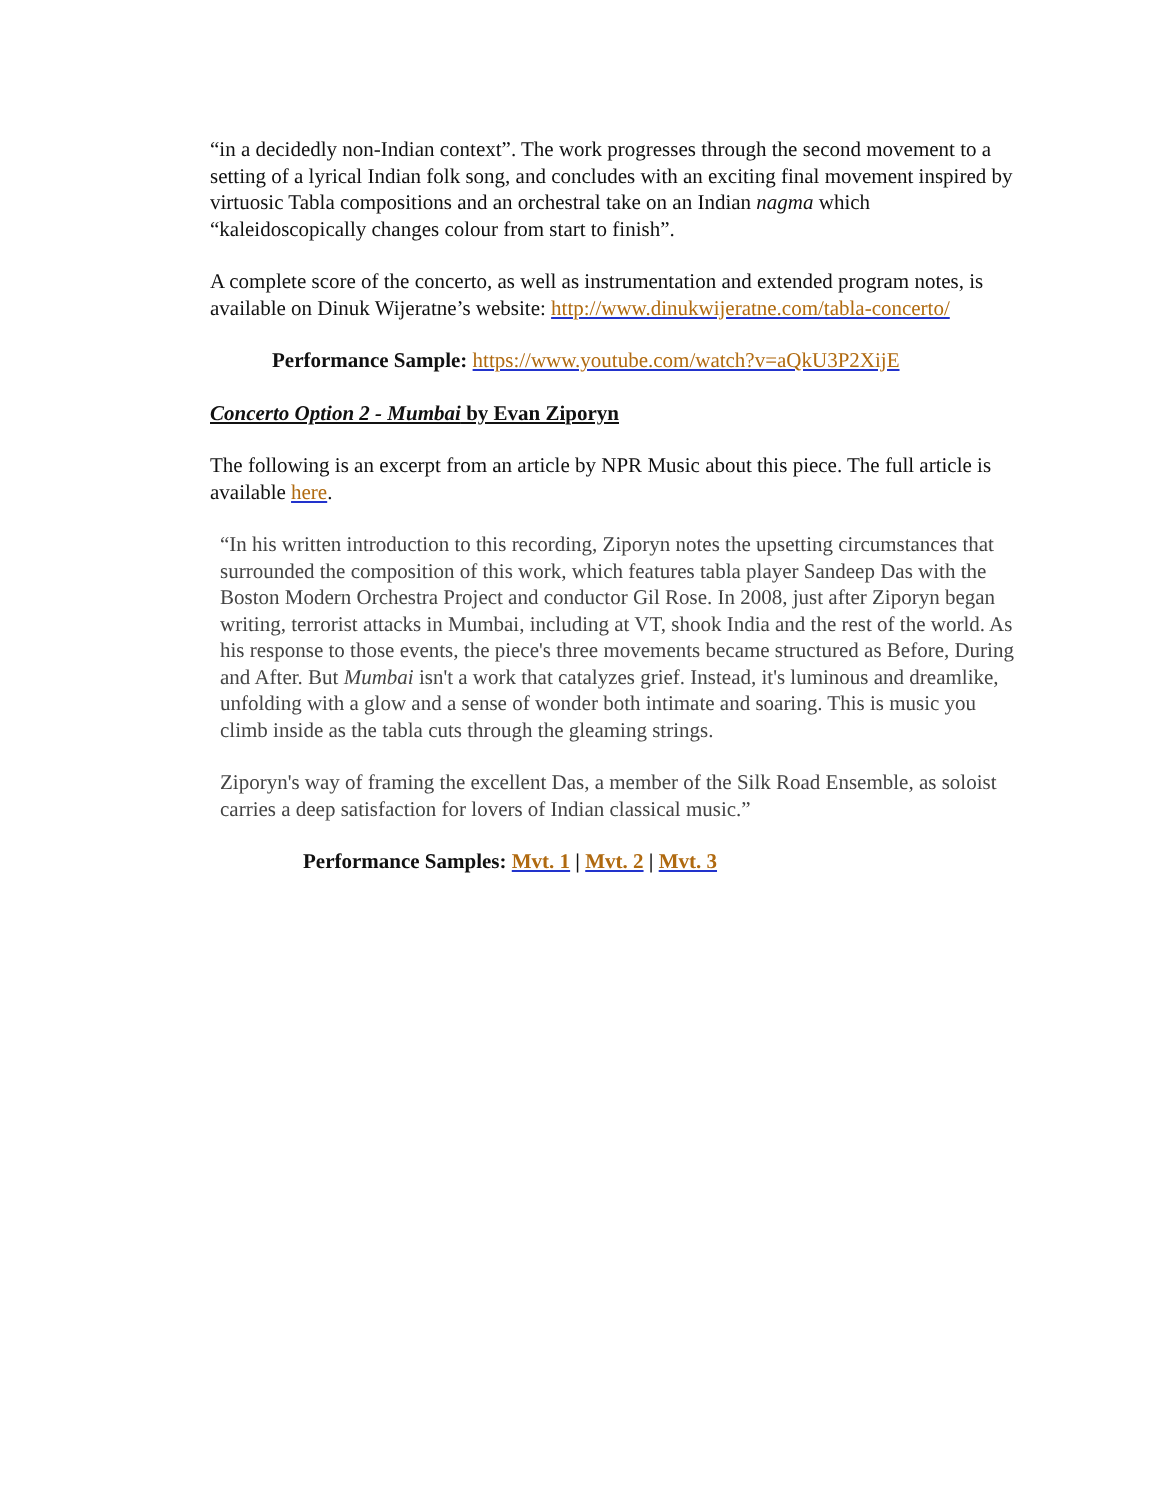“in a decidedly non-Indian context”. The work progresses through the second movement to a setting of a lyrical Indian folk song, and concludes with an exciting final movement inspired by virtuosic Tabla compositions and an orchestral take on an Indian nagma which “kaleidoscopically changes colour from start to finish”.
A complete score of the concerto, as well as instrumentation and extended program notes, is available on Dinuk Wijeratne’s website: http://www.dinukwijeratne.com/tabla-concerto/
Performance Sample: https://www.youtube.com/watch?v=aQkU3P2XijE
Concerto Option 2 - Mumbai by Evan Ziporyn
The following is an excerpt from an article by NPR Music about this piece. The full article is available here.
“In his written introduction to this recording, Ziporyn notes the upsetting circumstances that surrounded the composition of this work, which features tabla player Sandeep Das with the Boston Modern Orchestra Project and conductor Gil Rose. In 2008, just after Ziporyn began writing, terrorist attacks in Mumbai, including at VT, shook India and the rest of the world. As his response to those events, the piece's three movements became structured as Before, During and After. But Mumbai isn't a work that catalyzes grief. Instead, it's luminous and dreamlike, unfolding with a glow and a sense of wonder both intimate and soaring. This is music you climb inside as the tabla cuts through the gleaming strings.
Ziporyn's way of framing the excellent Das, a member of the Silk Road Ensemble, as soloist carries a deep satisfaction for lovers of Indian classical music.”
Performance Samples: Mvt. 1 | Mvt. 2 | Mvt. 3